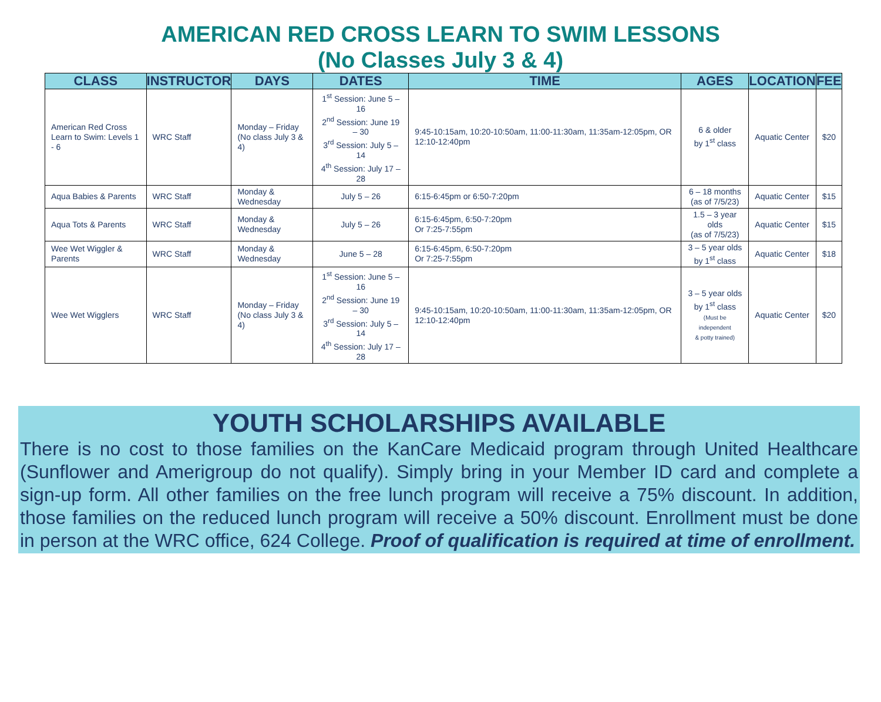AMERICAN RED CROSS LEARN TO SWIM LESSONS
(No Classes July 3 & 4)
| CLASS | INSTRUCTOR | DAYS | DATES | TIME | AGES | LOCATION | FEE |
| --- | --- | --- | --- | --- | --- | --- | --- |
| American Red Cross Learn to Swim: Levels 1 - 6 | WRC Staff | Monday – Friday (No class July 3 & 4) | 1<sup>st</sup> Session: June 5 – 16 2<sup>nd</sup> Session: June 19 – 30 3<sup>rd</sup> Session: July 5 – 14 4<sup>th</sup> Session: July 17 – 28 | 9:45-10:15am, 10:20-10:50am, 11:00-11:30am, 11:35am-12:05pm, OR 12:10-12:40pm | 6 & older by 1<sup>st</sup> class | Aquatic Center | $20 |
| Aqua Babies & Parents | WRC Staff | Monday & Wednesday | July 5 – 26 | 6:15-6:45pm or 6:50-7:20pm | 6 – 18 months (as of 7/5/23) | Aquatic Center | $15 |
| Aqua Tots & Parents | WRC Staff | Monday & Wednesday | July 5 – 26 | 6:15-6:45pm, 6:50-7:20pm Or 7:25-7:55pm | 1.5 – 3 year olds (as of 7/5/23) | Aquatic Center | $15 |
| Wee Wet Wiggler & Parents | WRC Staff | Monday & Wednesday | June 5 – 28 | 6:15-6:45pm, 6:50-7:20pm Or 7:25-7:55pm | 3 – 5 year olds by 1<sup>st</sup> class | Aquatic Center | $18 |
| Wee Wet Wigglers | WRC Staff | Monday – Friday (No class July 3 & 4) | 1<sup>st</sup> Session: June 5 – 16 2<sup>nd</sup> Session: June 19 – 30 3<sup>rd</sup> Session: July 5 – 14 4<sup>th</sup> Session: July 17 – 28 | 9:45-10:15am, 10:20-10:50am, 11:00-11:30am, 11:35am-12:05pm, OR 12:10-12:40pm | 3 – 5 year olds by 1<sup>st</sup> class (Must be independent & potty trained) | Aquatic Center | $20 |
YOUTH SCHOLARSHIPS AVAILABLE
There is no cost to those families on the KanCare Medicaid program through United Healthcare (Sunflower and Amerigroup do not qualify). Simply bring in your Member ID card and complete a sign-up form. All other families on the free lunch program will receive a 75% discount. In addition, those families on the reduced lunch program will receive a 50% discount. Enrollment must be done in person at the WRC office, 624 College. Proof of qualification is required at time of enrollment.